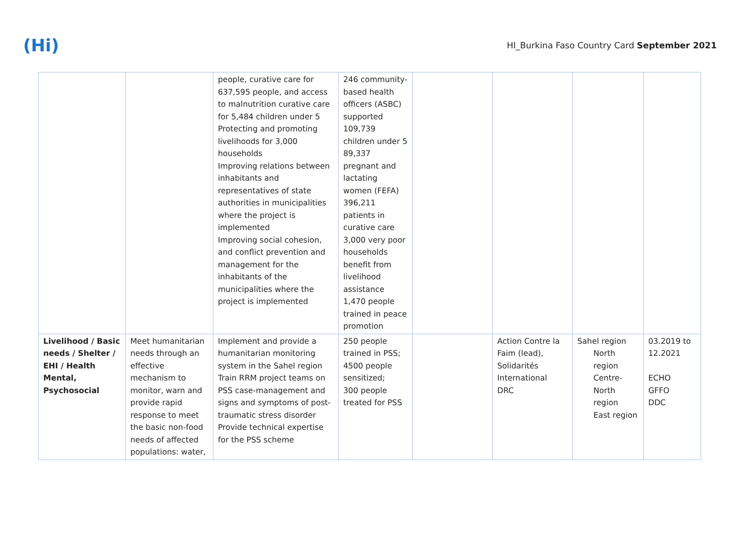(Hi)
HI_Burkina Faso Country Card September 2021
| | | people, curative care for 637,595 people, and access to malnutrition curative care for 5,484 children under 5 Protecting and promoting livelihoods for 3,000 households Improving relations between inhabitants and representatives of state authorities in municipalities where the project is implemented Improving social cohesion, and conflict prevention and management for the inhabitants of the municipalities where the project is implemented | 246 community-based health officers (ASBC) supported 109,739 children under 5 89,337 pregnant and lactating women (FEFA) 396,211 patients in curative care 3,000 very poor households benefit from livelihood assistance 1,470 people trained in peace promotion | | | | |
| Livelihood / Basic needs / Shelter / EHI / Health Mental, Psychosocial | Meet humanitarian needs through an effective mechanism to monitor, warn and provide rapid response to meet the basic non-food needs of affected populations: water, | Implement and provide a humanitarian monitoring system in the Sahel region Train RRM project teams on PSS case-management and signs and symptoms of post-traumatic stress disorder Provide technical expertise for the PSS scheme | 250 people trained in PSS; 4500 people sensitized; 300 people treated for PSS | | Action Contre la Faim (lead), Solidarités International DRC | Sahel region North region Centre-North region East region | 03.2019 to 12.2021 ECHO GFFO DDC |